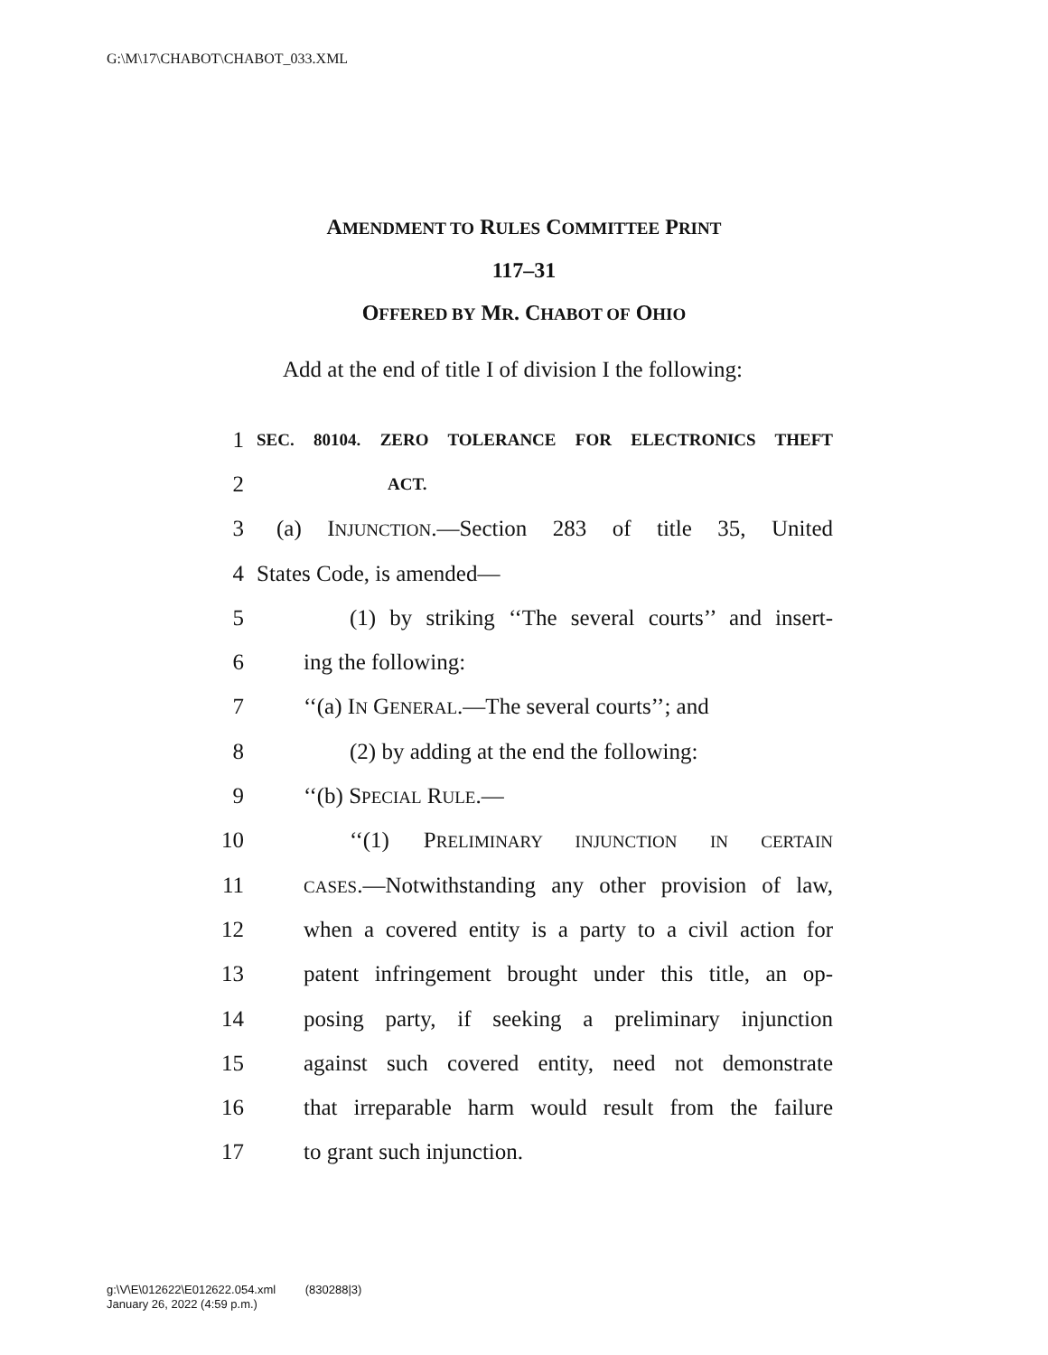G:\M\17\CHABOT\CHABOT_033.XML
AMENDMENT TO RULES COMMITTEE PRINT
117–31
OFFERED BY MR. CHABOT OF OHIO
Add at the end of title I of division I the following:
1 SEC. 80104. ZERO TOLERANCE FOR ELECTRONICS THEFT
2 ACT.
3 (a) INJUNCTION.—Section 283 of title 35, United
4 States Code, is amended—
5 (1) by striking ‘‘The several courts’’ and insert-
6 ing the following:
7 ‘‘(a) IN GENERAL.—The several courts’’; and
8 (2) by adding at the end the following:
9 ‘‘(b) SPECIAL RULE.—
10 ‘‘(1) PRELIMINARY INJUNCTION IN CERTAIN
11 CASES.—Notwithstanding any other provision of law,
12 when a covered entity is a party to a civil action for
13 patent infringement brought under this title, an op-
14 posing party, if seeking a preliminary injunction
15 against such covered entity, need not demonstrate
16 that irreparable harm would result from the failure
17 to grant such injunction.
g:\V\E\012622\E012622.054.xml (830288|3)
January 26, 2022 (4:59 p.m.)